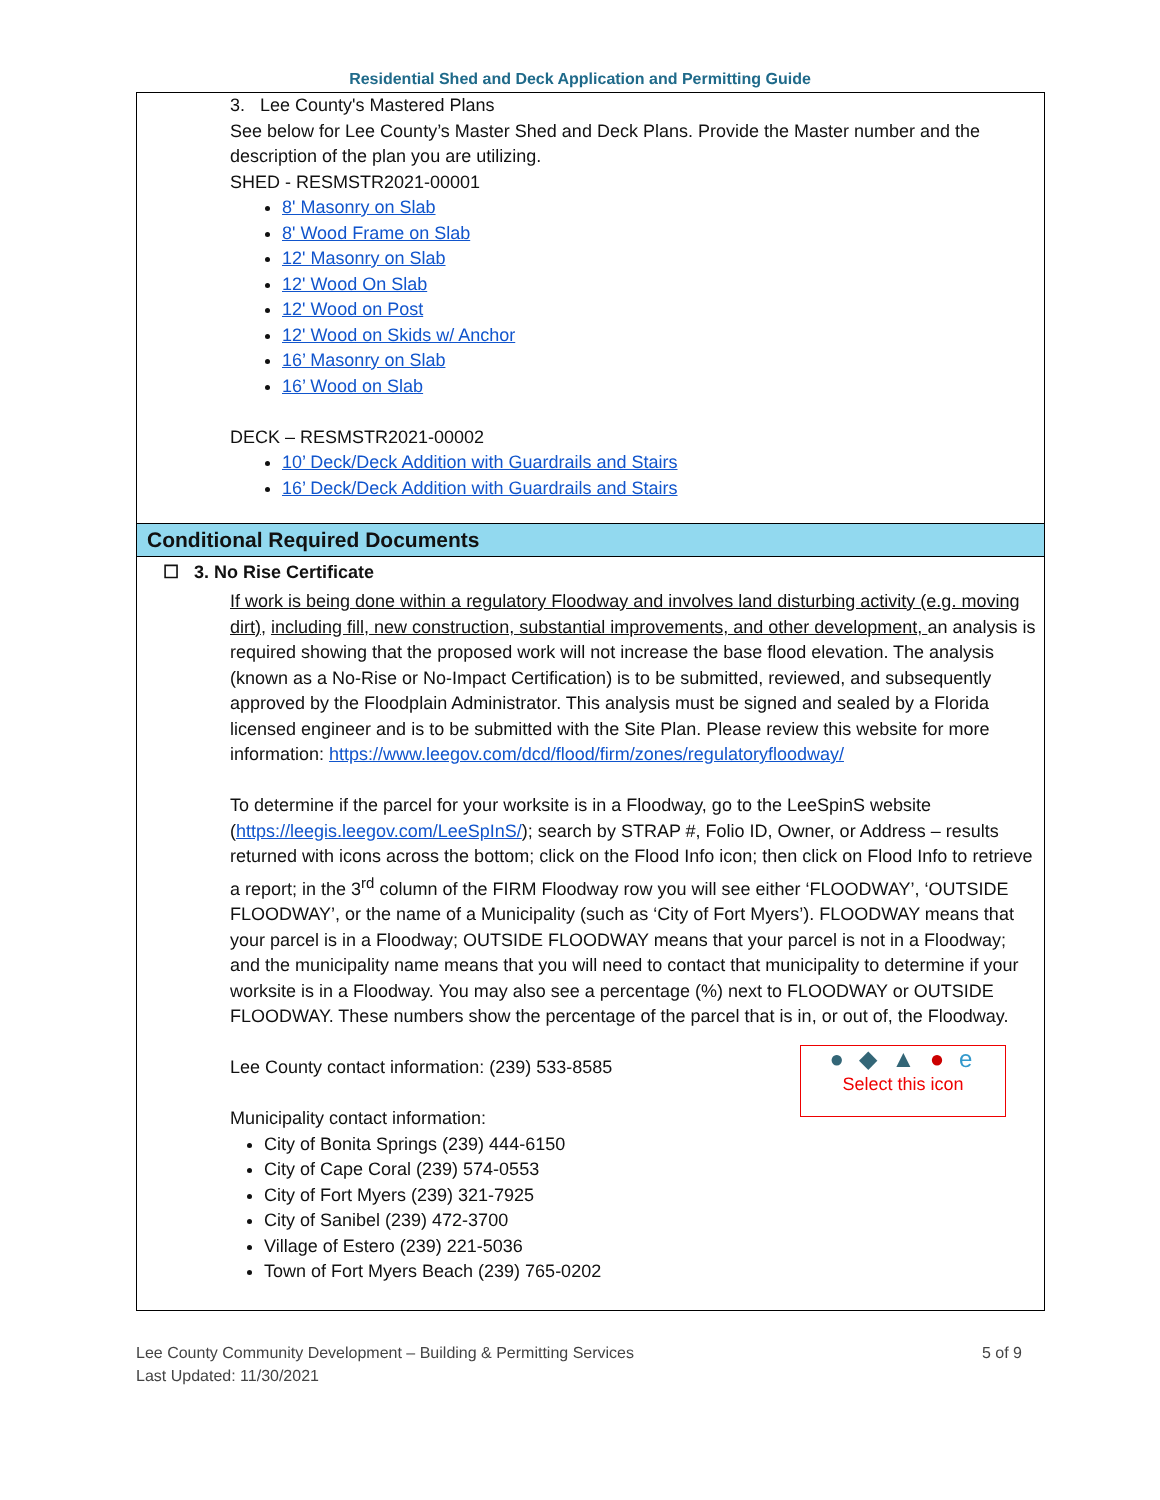Residential Shed and Deck Application and Permitting Guide
3. Lee County's Mastered Plans
See below for Lee County’s Master Shed and Deck Plans. Provide the Master number and the description of the plan you are utilizing.
SHED - RESMSTR2021-00001
8' Masonry on Slab
8' Wood Frame on Slab
12' Masonry on Slab
12' Wood On Slab
12' Wood on Post
12' Wood on Skids w/ Anchor
16’ Masonry on Slab
16’ Wood on Slab
DECK – RESMSTR2021-00002
10’ Deck/Deck Addition with Guardrails and Stairs
16’ Deck/Deck Addition with Guardrails and Stairs
Conditional Required Documents
☐ 3. No Rise Certificate
If work is being done within a regulatory Floodway and involves land disturbing activity (e.g. moving dirt), including fill, new construction, substantial improvements, and other development, an analysis is required showing that the proposed work will not increase the base flood elevation. The analysis (known as a No-Rise or No-Impact Certification) is to be submitted, reviewed, and subsequently approved by the Floodplain Administrator. This analysis must be signed and sealed by a Florida licensed engineer and is to be submitted with the Site Plan. Please review this website for more information: https://www.leegov.com/dcd/flood/firm/zones/regulatoryfloodway/
To determine if the parcel for your worksite is in a Floodway, go to the LeeSpinS website (https://leegis.leegov.com/LeeSpInS/); search by STRAP #, Folio ID, Owner, or Address – results returned with icons across the bottom; click on the Flood Info icon; then click on Flood Info to retrieve a report; in the 3<sup>rd</sup> column of the FIRM Floodway row you will see either ‘FLOODWAY’, ‘OUTSIDE FLOODWAY’, or the name of a Municipality (such as ‘City of Fort Myers’). FLOODWAY means that your parcel is in a Floodway; OUTSIDE FLOODWAY means that your parcel is not in a Floodway; and the municipality name means that you will need to contact that municipality to determine if your worksite is in a Floodway. You may also see a percentage (%) next to FLOODWAY or OUTSIDE FLOODWAY. These numbers show the percentage of the parcel that is in, or out of, the Floodway.
● ◆ ▲ ● e
Select this icon
Lee County contact information: (239) 533-8585
Municipality contact information:
City of Bonita Springs (239) 444-6150
City of Cape Coral (239) 574-0553
City of Fort Myers (239) 321-7925
City of Sanibel (239) 472-3700
Village of Estero (239) 221-5036
Town of Fort Myers Beach (239) 765-0202
Lee County Community Development – Building & Permitting Services
Last Updated: 11/30/2021
5 of 9